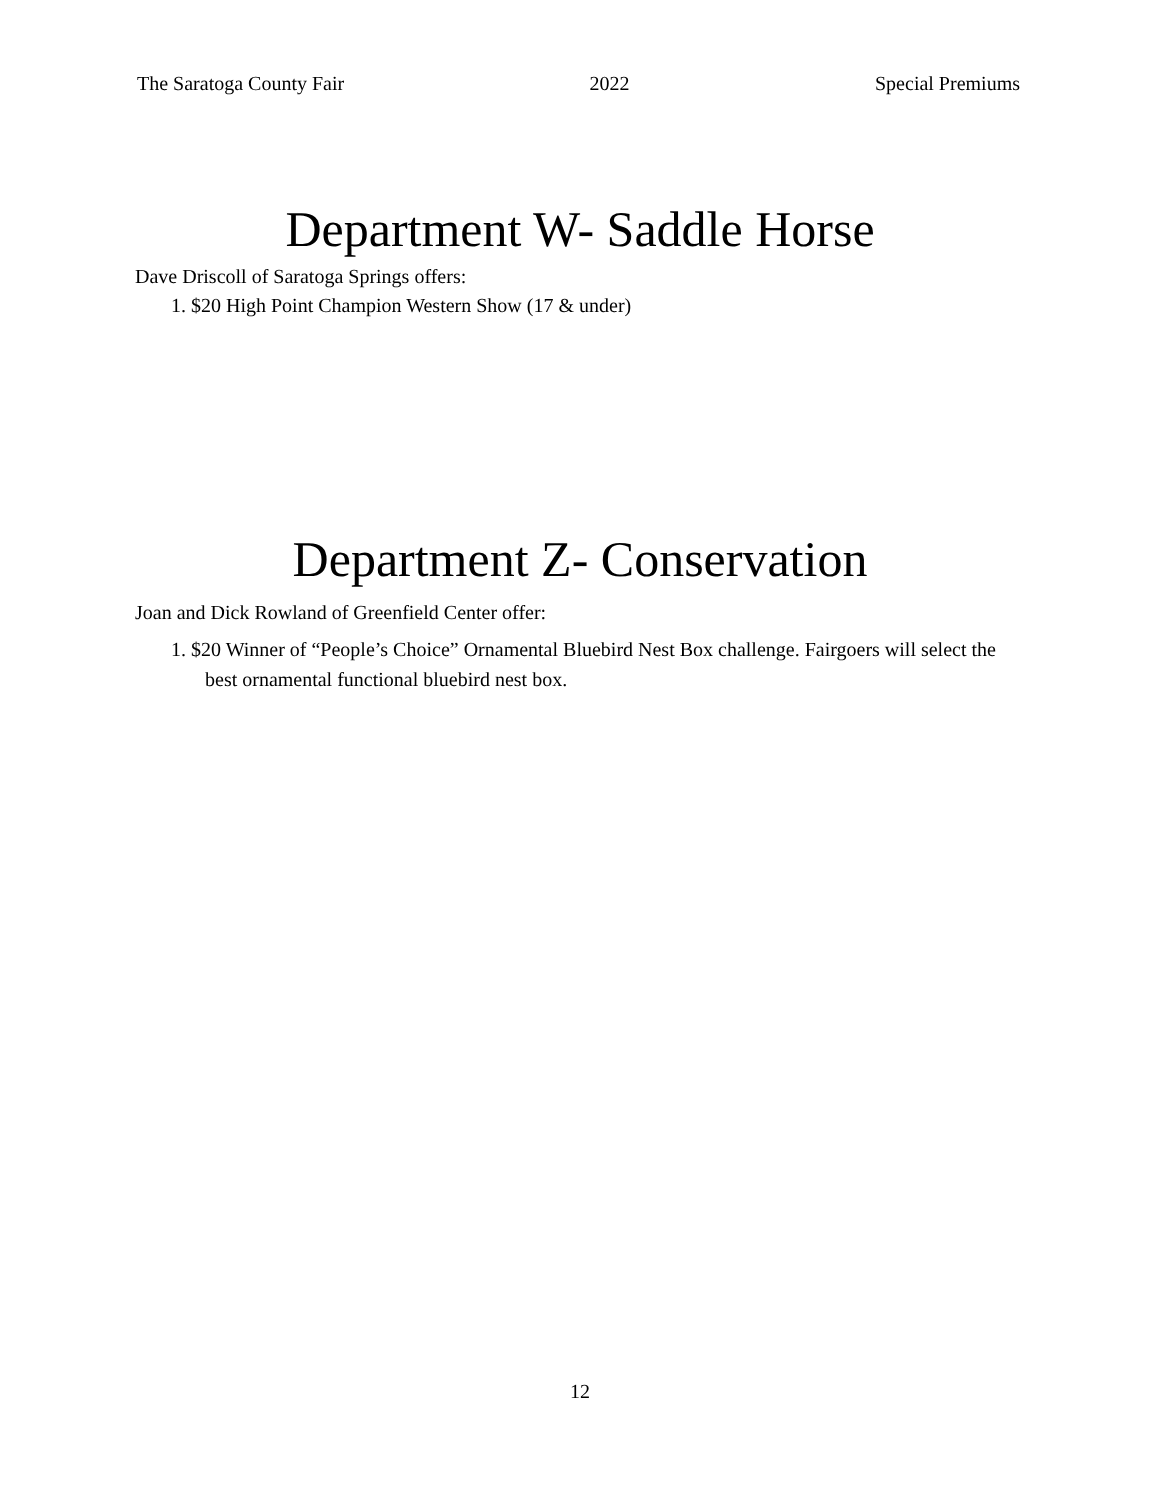The Saratoga County Fair 2022 Special Premiums
Department W- Saddle Horse
Dave Driscoll of Saratoga Springs offers:
1. $20 High Point Champion Western Show (17 & under)
Department Z- Conservation
Joan and Dick Rowland of Greenfield Center offer:
1. $20 Winner of “People’s Choice” Ornamental Bluebird Nest Box challenge. Fairgoers will select the best ornamental functional bluebird nest box.
12